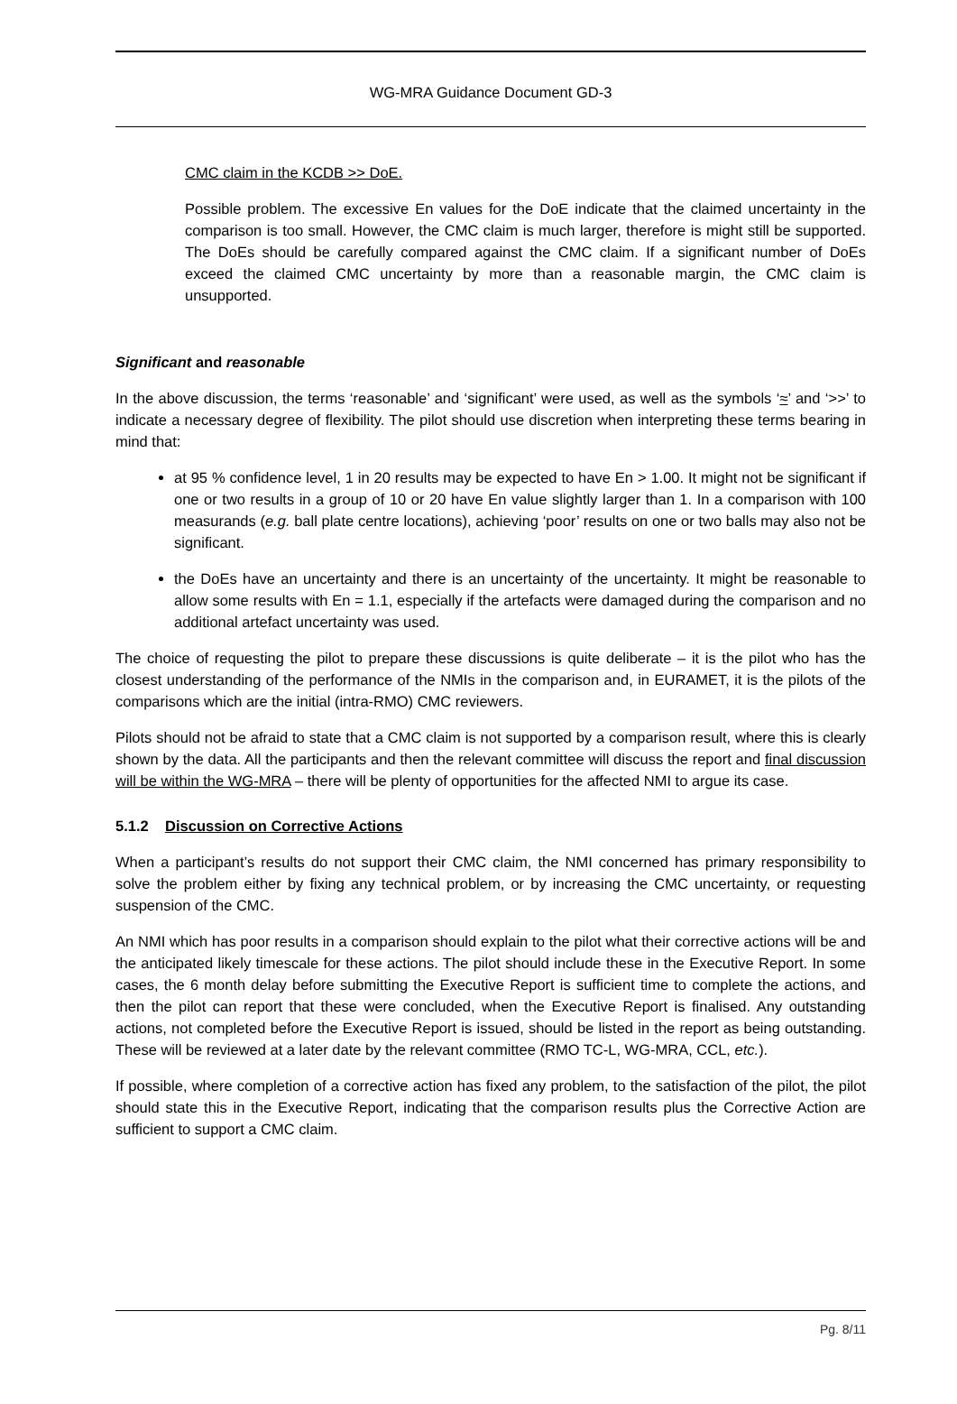WG-MRA Guidance Document GD-3
CMC claim in the KCDB >> DoE.
Possible problem. The excessive En values for the DoE indicate that the claimed uncertainty in the comparison is too small. However, the CMC claim is much larger, therefore is might still be supported. The DoEs should be carefully compared against the CMC claim. If a significant number of DoEs exceed the claimed CMC uncertainty by more than a reasonable margin, the CMC claim is unsupported.
Significant and reasonable
In the above discussion, the terms ‘reasonable’ and ‘significant’ were used, as well as the symbols ‘≈’ and ‘>>’ to indicate a necessary degree of flexibility. The pilot should use discretion when interpreting these terms bearing in mind that:
at 95 % confidence level, 1 in 20 results may be expected to have En > 1.00. It might not be significant if one or two results in a group of 10 or 20 have En value slightly larger than 1. In a comparison with 100 measurands (e.g. ball plate centre locations), achieving ‘poor’ results on one or two balls may also not be significant.
the DoEs have an uncertainty and there is an uncertainty of the uncertainty. It might be reasonable to allow some results with En = 1.1, especially if the artefacts were damaged during the comparison and no additional artefact uncertainty was used.
The choice of requesting the pilot to prepare these discussions is quite deliberate – it is the pilot who has the closest understanding of the performance of the NMIs in the comparison and, in EURAMET, it is the pilots of the comparisons which are the initial (intra-RMO) CMC reviewers.
Pilots should not be afraid to state that a CMC claim is not supported by a comparison result, where this is clearly shown by the data. All the participants and then the relevant committee will discuss the report and final discussion will be within the WG-MRA – there will be plenty of opportunities for the affected NMI to argue its case.
5.1.2 Discussion on Corrective Actions
When a participant’s results do not support their CMC claim, the NMI concerned has primary responsibility to solve the problem either by fixing any technical problem, or by increasing the CMC uncertainty, or requesting suspension of the CMC.
An NMI which has poor results in a comparison should explain to the pilot what their corrective actions will be and the anticipated likely timescale for these actions. The pilot should include these in the Executive Report. In some cases, the 6 month delay before submitting the Executive Report is sufficient time to complete the actions, and then the pilot can report that these were concluded, when the Executive Report is finalised. Any outstanding actions, not completed before the Executive Report is issued, should be listed in the report as being outstanding. These will be reviewed at a later date by the relevant committee (RMO TC-L, WG-MRA, CCL, etc.).
If possible, where completion of a corrective action has fixed any problem, to the satisfaction of the pilot, the pilot should state this in the Executive Report, indicating that the comparison results plus the Corrective Action are sufficient to support a CMC claim.
Pg. 8/11